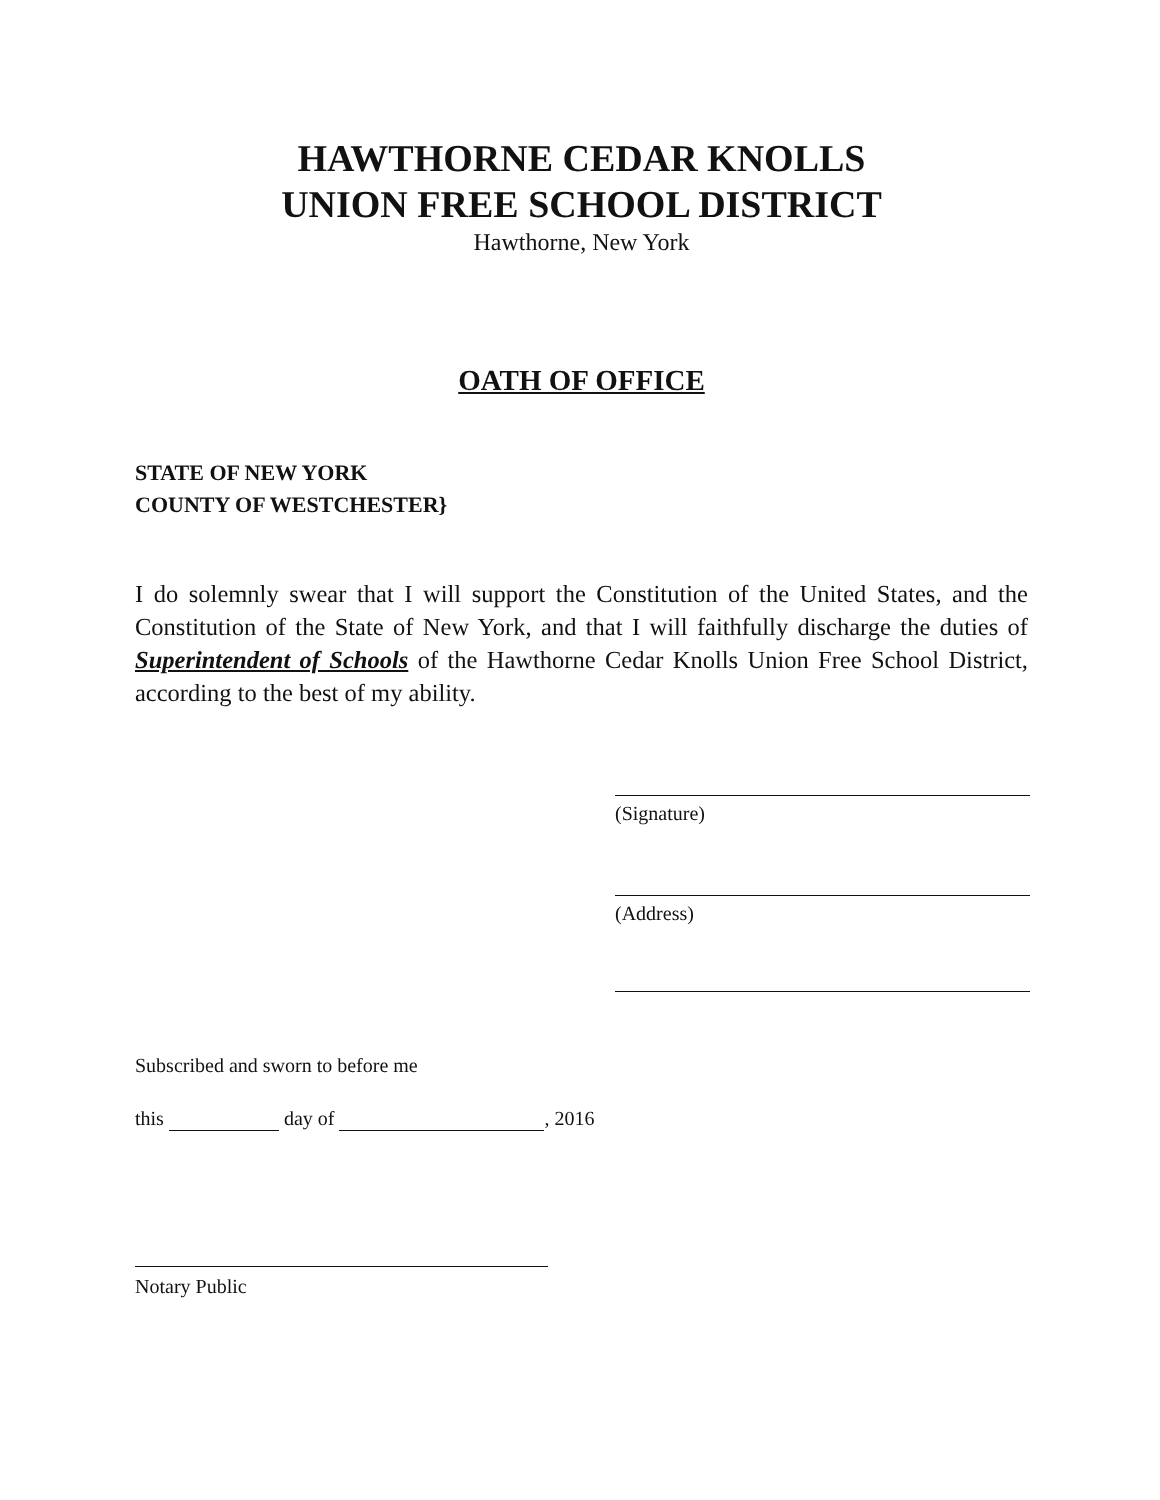HAWTHORNE CEDAR KNOLLS
UNION FREE SCHOOL DISTRICT
Hawthorne, New York
OATH OF OFFICE
STATE OF NEW YORK
COUNTY OF WESTCHESTER}
I do solemnly swear that I will support the Constitution of the United States, and the Constitution of the State of New York, and that I will faithfully discharge the duties of Superintendent of Schools of the Hawthorne Cedar Knolls Union Free School District, according to the best of my ability.
(Signature)
(Address)
Subscribed and sworn to before me
this day of , 2016
Notary Public